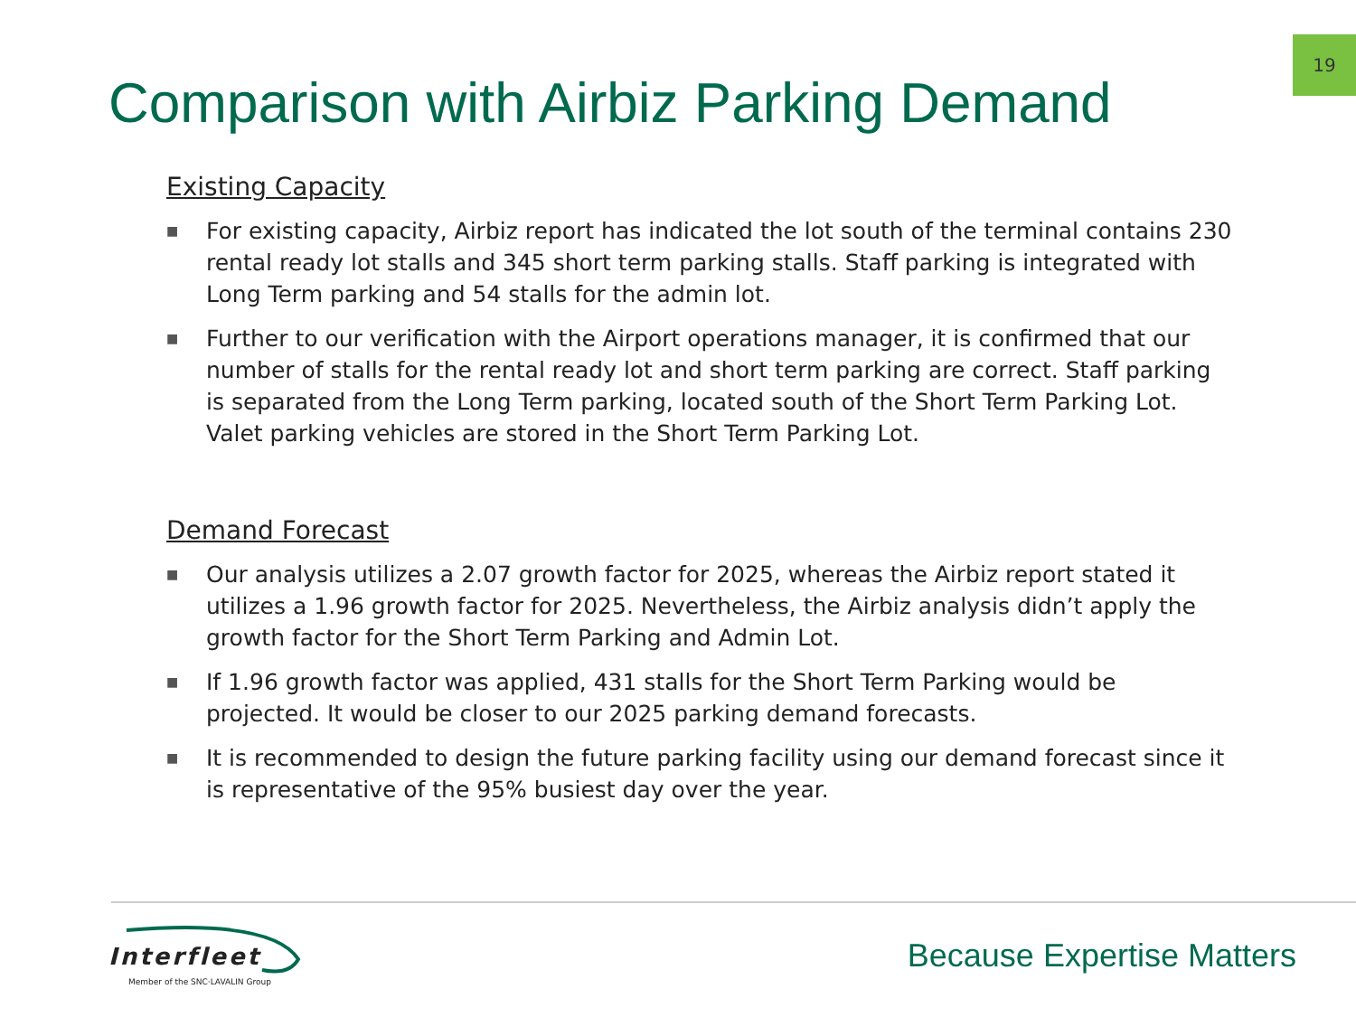19
Comparison with Airbiz Parking Demand
Existing Capacity
■ For existing capacity, Airbiz report has indicated the lot south of the terminal contains 230 rental ready lot stalls and 345 short term parking stalls. Staff parking is integrated with Long Term parking and 54 stalls for the admin lot.
■ Further to our verification with the Airport operations manager, it is confirmed that our number of stalls for the rental ready lot and short term parking are correct. Staff parking is separated from the Long Term parking, located south of the Short Term Parking Lot. Valet parking vehicles are stored in the Short Term Parking Lot.
Demand Forecast
■ Our analysis utilizes a 2.07 growth factor for 2025, whereas the Airbiz report stated it utilizes a 1.96 growth factor for 2025. Nevertheless, the Airbiz analysis didn’t apply the growth factor for the Short Term Parking and Admin Lot.
■ If 1.96 growth factor was applied, 431 stalls for the Short Term Parking would be projected. It would be closer to our 2025 parking demand forecasts.
■ It is recommended to design the future parking facility using our demand forecast since it is representative of the 95% busiest day over the year.
Interfleet
Member of the SNC·LAVALIN Group
Because Expertise Matters